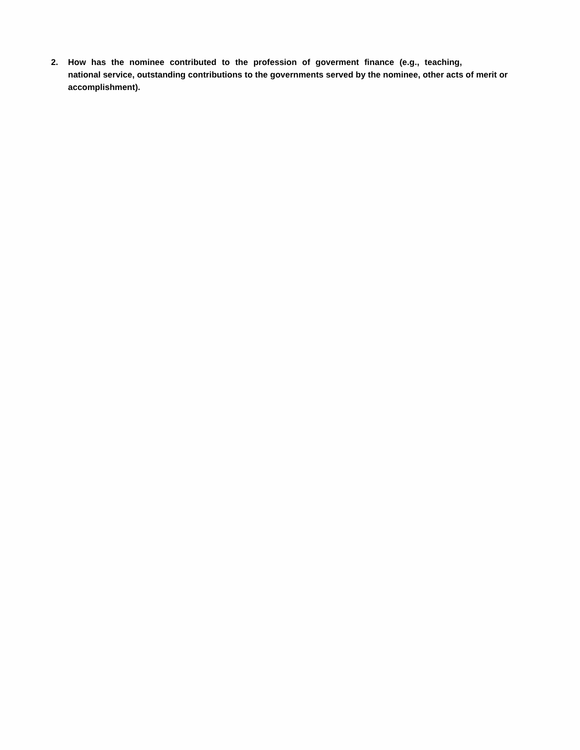2. How has the nominee contributed to the profession of goverment finance (e.g., teaching,
national service, outstanding contributions to the governments served by the nominee, other acts of merit or accomplishment).